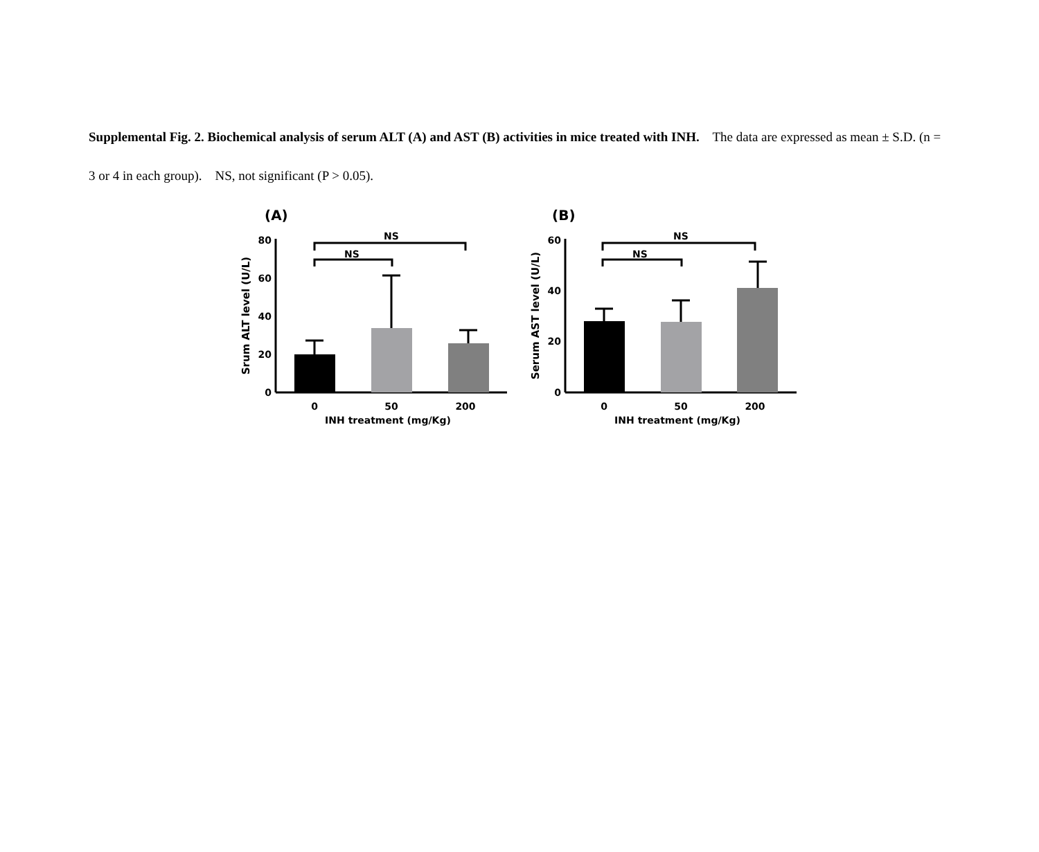Supplemental Fig. 2. Biochemical analysis of serum ALT (A) and AST (B) activities in mice treated with INH. The data are expressed as mean ± S.D. (n = 3 or 4 in each group). NS, not significant (P > 0.05).
(A)
80
60
40
20
0
NS
NS
0
50
200
INH treatment (mg/Kg)
Srum ALT level (U/L)
(B)
60
40
20
0
NS
NS
0
50
200
INH treatment (mg/Kg)
Serum AST level (U/L)